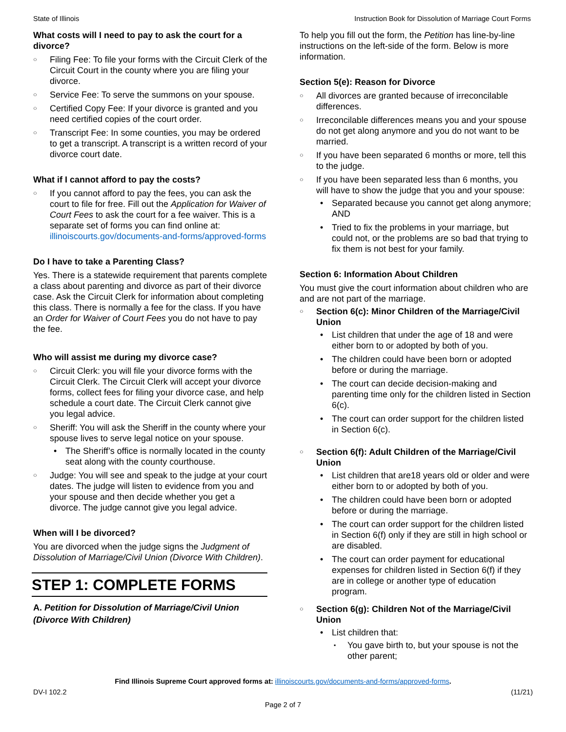State of Illinois Instruction Book for Dissolution of Marriage Court Forms
What costs will I need to pay to ask the court for a divorce?
Filing Fee: To file your forms with the Circuit Clerk of the Circuit Court in the county where you are filing your divorce.
Service Fee: To serve the summons on your spouse.
Certified Copy Fee: If your divorce is granted and you need certified copies of the court order.
Transcript Fee: In some counties, you may be ordered to get a transcript. A transcript is a written record of your divorce court date.
What if I cannot afford to pay the costs?
If you cannot afford to pay the fees, you can ask the court to file for free. Fill out the Application for Waiver of Court Fees to ask the court for a fee waiver. This is a separate set of forms you can find online at: illinoiscourts.gov/documents-and-forms/approved-forms
Do I have to take a Parenting Class?
Yes. There is a statewide requirement that parents complete a class about parenting and divorce as part of their divorce case. Ask the Circuit Clerk for information about completing this class. There is normally a fee for the class. If you have an Order for Waiver of Court Fees you do not have to pay the fee.
Who will assist me during my divorce case?
Circuit Clerk: you will file your divorce forms with the Circuit Clerk. The Circuit Clerk will accept your divorce forms, collect fees for filing your divorce case, and help schedule a court date. The Circuit Clerk cannot give you legal advice.
Sheriff: You will ask the Sheriff in the county where your spouse lives to serve legal notice on your spouse.
The Sheriff’s office is normally located in the county seat along with the county courthouse.
Judge: You will see and speak to the judge at your court dates. The judge will listen to evidence from you and your spouse and then decide whether you get a divorce. The judge cannot give you legal advice.
When will I be divorced?
You are divorced when the judge signs the Judgment of Dissolution of Marriage/Civil Union (Divorce With Children).
STEP 1: COMPLETE FORMS
A. Petition for Dissolution of Marriage/Civil Union (Divorce With Children)
To help you fill out the form, the Petition has line-by-line instructions on the left-side of the form. Below is more information.
Section 5(e): Reason for Divorce
All divorces are granted because of irreconcilable differences.
Irreconcilable differences means you and your spouse do not get along anymore and you do not want to be married.
If you have been separated 6 months or more, tell this to the judge.
If you have been separated less than 6 months, you will have to show the judge that you and your spouse:
Separated because you cannot get along anymore; AND
Tried to fix the problems in your marriage, but could not, or the problems are so bad that trying to fix them is not best for your family.
Section 6: Information About Children
You must give the court information about children who are and are not part of the marriage.
Section 6(c): Minor Children of the Marriage/Civil Union
List children that under the age of 18 and were either born to or adopted by both of you.
The children could have been born or adopted before or during the marriage.
The court can decide decision-making and parenting time only for the children listed in Section 6(c).
The court can order support for the children listed in Section 6(c).
Section 6(f): Adult Children of the Marriage/Civil Union
List children that are18 years old or older and were either born to or adopted by both of you.
The children could have been born or adopted before or during the marriage.
The court can order support for the children listed in Section 6(f) only if they are still in high school or are disabled.
The court can order payment for educational expenses for children listed in Section 6(f) if they are in college or another type of education program.
Section 6(g): Children Not of the Marriage/Civil Union
List children that:
You gave birth to, but your spouse is not the other parent;
Find Illinois Supreme Court approved forms at: illinoiscourts.gov/documents-and-forms/approved-forms.
DV-I 102.2 (11/21)
Page 2 of 7